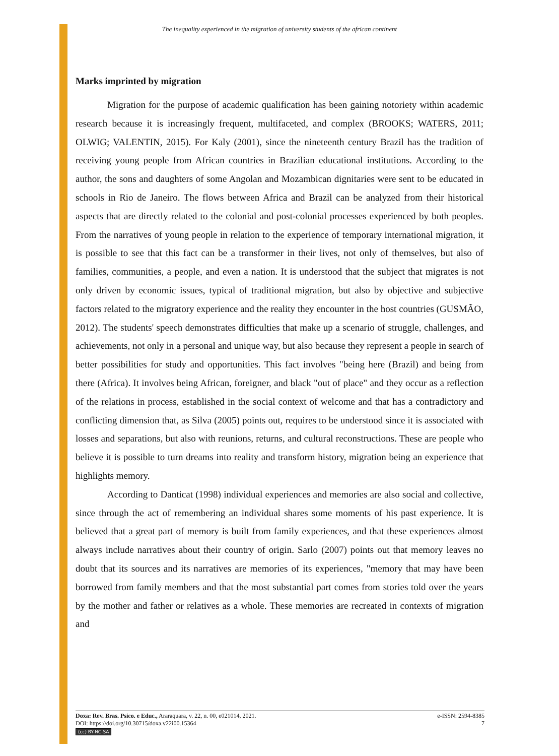The inequality experienced in the migration of university students of the african continent
Marks imprinted by migration
Migration for the purpose of academic qualification has been gaining notoriety within academic research because it is increasingly frequent, multifaceted, and complex (BROOKS; WATERS, 2011; OLWIG; VALENTIN, 2015). For Kaly (2001), since the nineteenth century Brazil has the tradition of receiving young people from African countries in Brazilian educational institutions. According to the author, the sons and daughters of some Angolan and Mozambican dignitaries were sent to be educated in schools in Rio de Janeiro. The flows between Africa and Brazil can be analyzed from their historical aspects that are directly related to the colonial and post-colonial processes experienced by both peoples. From the narratives of young people in relation to the experience of temporary international migration, it is possible to see that this fact can be a transformer in their lives, not only of themselves, but also of families, communities, a people, and even a nation. It is understood that the subject that migrates is not only driven by economic issues, typical of traditional migration, but also by objective and subjective factors related to the migratory experience and the reality they encounter in the host countries (GUSMÃO, 2012). The students' speech demonstrates difficulties that make up a scenario of struggle, challenges, and achievements, not only in a personal and unique way, but also because they represent a people in search of better possibilities for study and opportunities. This fact involves "being here (Brazil) and being from there (Africa). It involves being African, foreigner, and black "out of place" and they occur as a reflection of the relations in process, established in the social context of welcome and that has a contradictory and conflicting dimension that, as Silva (2005) points out, requires to be understood since it is associated with losses and separations, but also with reunions, returns, and cultural reconstructions. These are people who believe it is possible to turn dreams into reality and transform history, migration being an experience that highlights memory.
According to Danticat (1998) individual experiences and memories are also social and collective, since through the act of remembering an individual shares some moments of his past experience. It is believed that a great part of memory is built from family experiences, and that these experiences almost always include narratives about their country of origin. Sarlo (2007) points out that memory leaves no doubt that its sources and its narratives are memories of its experiences, "memory that may have been borrowed from family members and that the most substantial part comes from stories told over the years by the mother and father or relatives as a whole. These memories are recreated in contexts of migration and
Doxa: Rev. Bras. Psico. e Educ., Araraquara, v. 22, n. 00, e021014, 2021. e-ISSN: 2594-8385
DOI: https://doi.org/10.30715/doxa.v22i00.15364 7
(cc) BY-NC-SA